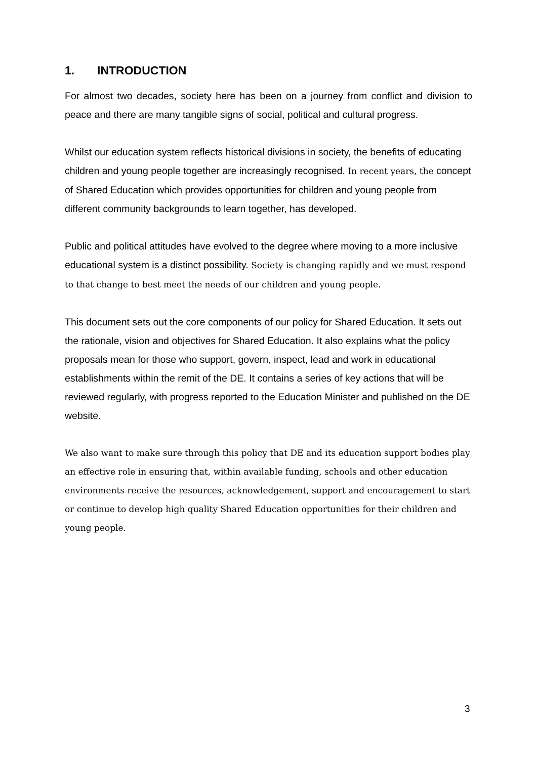1. INTRODUCTION
For almost two decades, society here has been on a journey from conflict and division to peace and there are many tangible signs of social, political and cultural progress.
Whilst our education system reflects historical divisions in society, the benefits of educating children and young people together are increasingly recognised. In recent years, the concept of Shared Education which provides opportunities for children and young people from different community backgrounds to learn together, has developed.
Public and political attitudes have evolved to the degree where moving to a more inclusive educational system is a distinct possibility. Society is changing rapidly and we must respond to that change to best meet the needs of our children and young people.
This document sets out the core components of our policy for Shared Education. It sets out the rationale, vision and objectives for Shared Education. It also explains what the policy proposals mean for those who support, govern, inspect, lead and work in educational establishments within the remit of the DE. It contains a series of key actions that will be reviewed regularly, with progress reported to the Education Minister and published on the DE website.
We also want to make sure through this policy that DE and its education support bodies play an effective role in ensuring that, within available funding, schools and other education environments receive the resources, acknowledgement, support and encouragement to start or continue to develop high quality Shared Education opportunities for their children and young people.
3